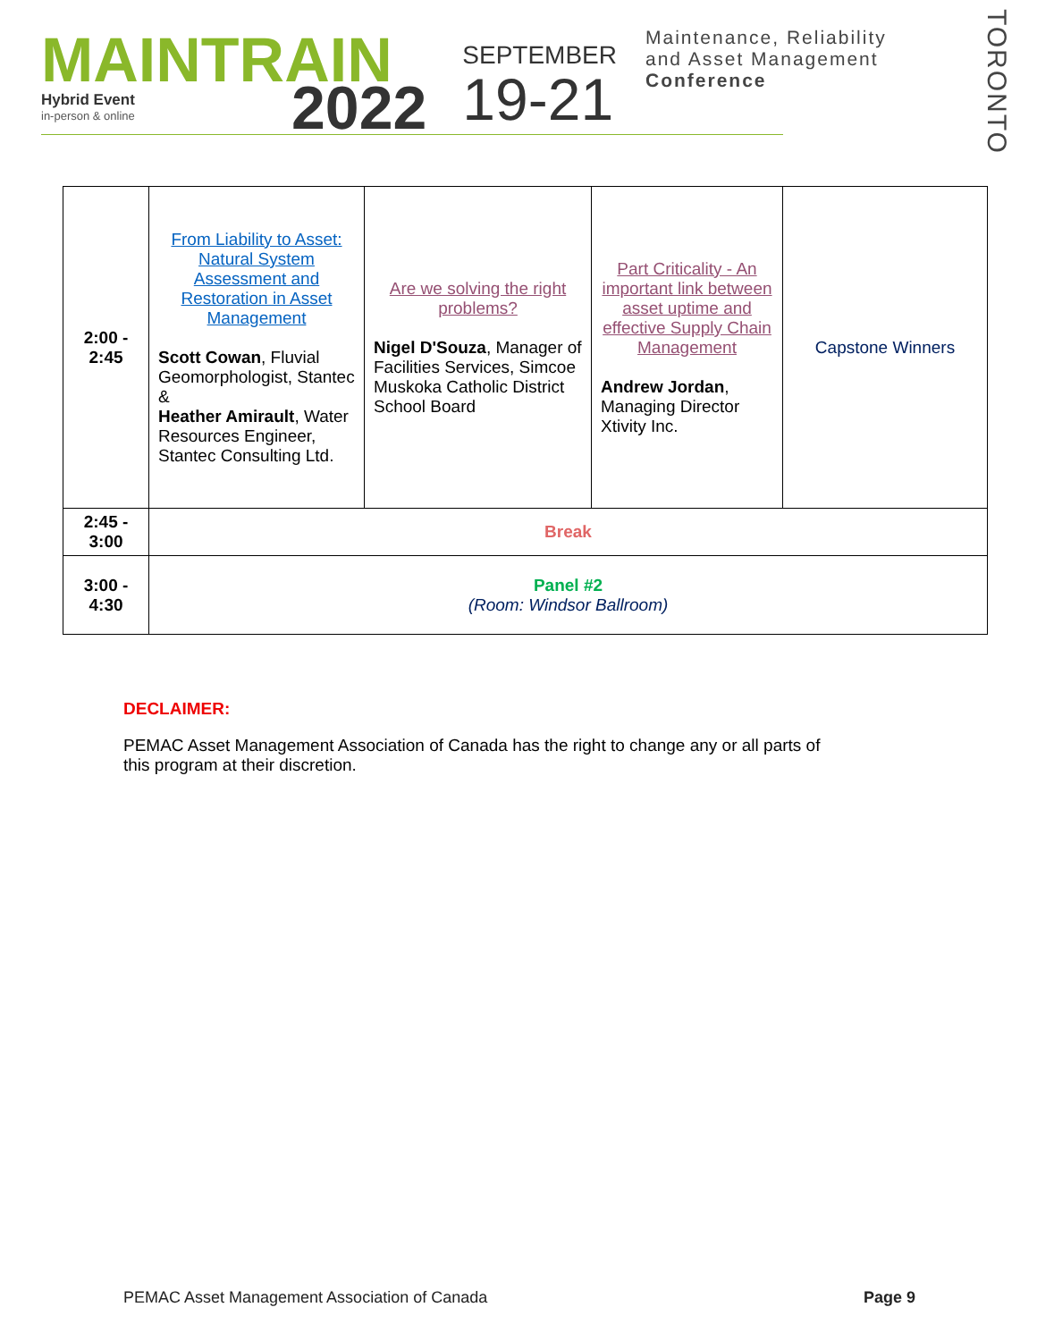MAINTRAIN
Hybrid Event
in-person & online
2022
SEPTEMBER
19-21
Maintenance, Reliability
and Asset Management
Conference
TORONTO
| 2:00 - 2:45 | From Liability to Asset: Natural System Assessment and Restoration in Asset Management Scott Cowan , Fluvial Geomorphologist, Stantec & Heather Amirault , Water Resources Engineer, Stantec Consulting Ltd. | Are we solving the right problems? Nigel D'Souza , Manager of Facilities Services, Simcoe Muskoka Catholic District School Board | Part Criticality - An important link between asset uptime and effective Supply Chain Management Andrew Jordan , Managing Director Xtivity Inc. | Capstone Winners |
| 2:45 - 3:00 | Break | | | |
| 3:00 - 4:30 | Panel #2 (Room: Windsor Ballroom) | | | |
DECLAIMER:
PEMAC Asset Management Association of Canada has the right to change any or all parts of
this program at their discretion.
PEMAC Asset Management Association of Canada Page 9